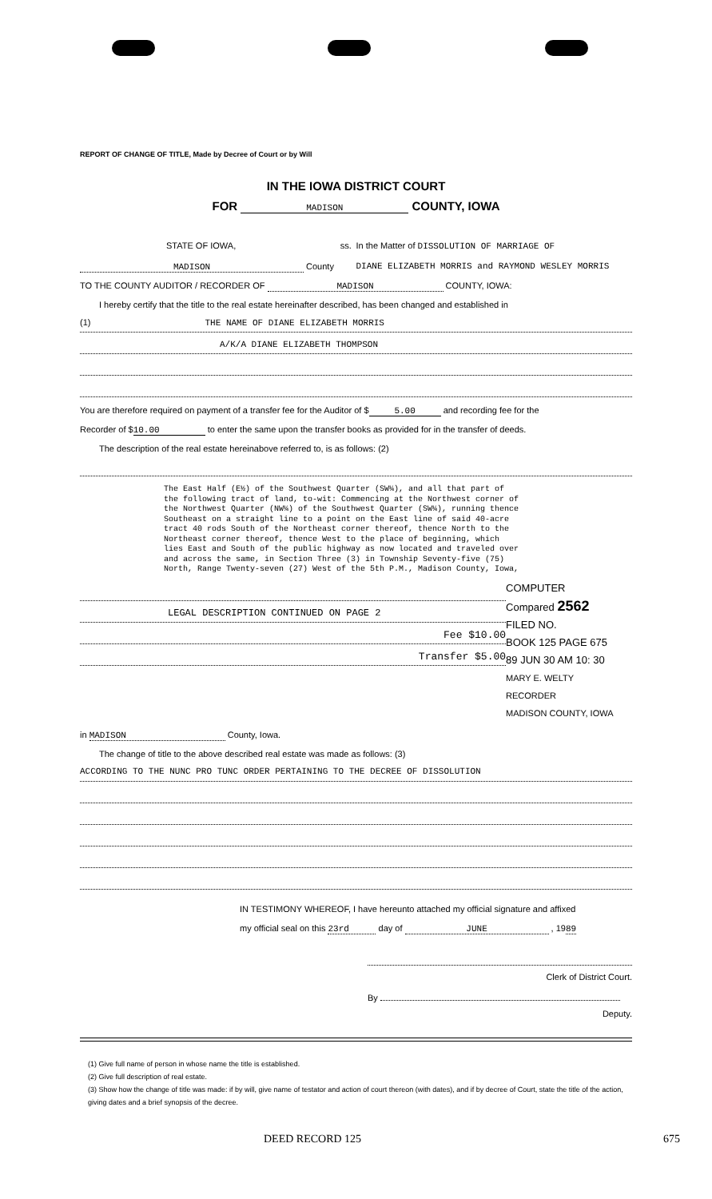REPORT OF CHANGE OF TITLE, Made by Decree of Court or by Will
IN THE IOWA DISTRICT COURT
FOR MADISON COUNTY, IOWA
STATE OF IOWA,
MADISON County
ss. In the Matter of DISSOLUTION OF MARRIAGE OF
DIANE ELIZABETH MORRIS and RAYMOND WESLEY MORRIS
TO THE COUNTY AUDITOR / RECORDER OF MADISON COUNTY, IOWA:
I hereby certify that the title to the real estate hereinafter described, has been changed and established in
(1) THE NAME OF DIANE ELIZABETH MORRIS
A/K/A DIANE ELIZABETH THOMPSON
You are therefore required on payment of a transfer fee for the Auditor of $ 5.00 and recording fee for the
Recorder of $ 10.00 to enter the same upon the transfer books as provided for in the transfer of deeds.
The description of the real estate hereinabove referred to, is as follows: (2)
The East Half (E½) of the Southwest Quarter (SW¼), and all that part of the following tract of land, to-wit: Commencing at the Northwest corner of the Northwest Quarter (NW¼) of the Southwest Quarter (SW¼), running thence Southeast on a straight line to a point on the East line of said 40-acre tract 40 rods South of the Northeast corner thereof, thence North to the Northeast corner thereof, thence West to the place of beginning, which lies East and South of the public highway as now located and traveled over and across the same, in Section Three (3) in Township Seventy-five (75) North, Range Twenty-seven (27) West of the 5th P.M., Madison County, Iowa,
LEGAL DESCRIPTION CONTINUED ON PAGE 2
Fee $10.00
Transfer $5.00
COMPUTER
Compared 2562
FILED NO.
BOOK 125 PAGE 675
89 JUN 30 AM 10: 30
MARY E. WELTY
RECORDER
MADISON COUNTY, IOWA
in MADISON County, Iowa.
The change of title to the above described real estate was made as follows: (3)
ACCORDING TO THE NUNC PRO TUNC ORDER PERTAINING TO THE DECREE OF DISSOLUTION
IN TESTIMONY WHEREOF, I have hereunto attached my official signature and affixed
my official seal on this 23rd day of JUNE , 1989
Clerk of District Court.
By
Deputy.
(1) Give full name of person in whose name the title is established.
(2) Give full description of real estate.
(3) Show how the change of title was made: if by will, give name of testator and action of court thereon (with dates), and if by decree of Court, state the title of the action, giving dates and a brief synopsis of the decree.
DEED RECORD 125 675